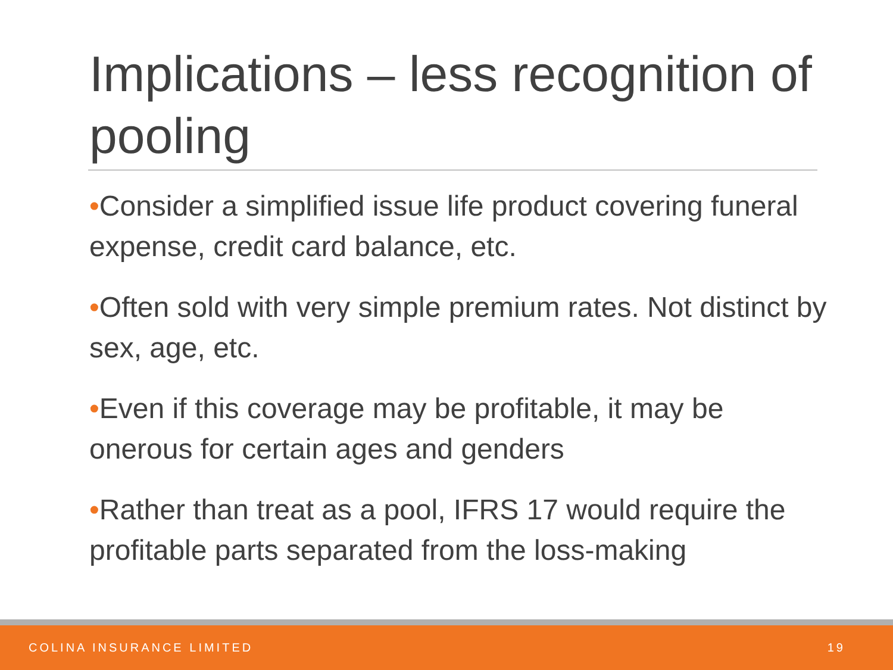Implications – less recognition of pooling
•Consider a simplified issue life product covering funeral expense, credit card balance, etc.
•Often sold with very simple premium rates. Not distinct by sex, age, etc.
•Even if this coverage may be profitable, it may be onerous for certain ages and genders
•Rather than treat as a pool, IFRS 17 would require the profitable parts separated from the loss-making
COLINA INSURANCE LIMITED 19